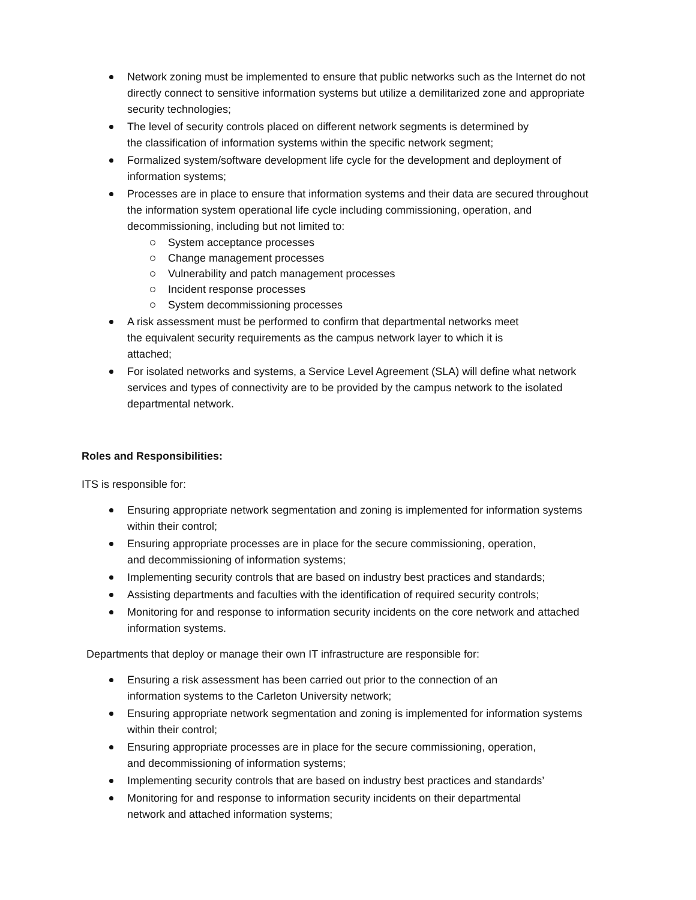Network zoning must be implemented to ensure that public networks such as the Internet do not directly connect to sensitive information systems but utilize a demilitarized zone and appropriate security technologies;
The level of security controls placed on different network segments is determined by
the classification of information systems within the specific network segment;
Formalized system/software development life cycle for the development and deployment of information systems;
Processes are in place to ensure that information systems and their data are secured throughout the information system operational life cycle including commissioning, operation, and decommissioning, including but not limited to:
System acceptance processes
Change management processes
Vulnerability and patch management processes
Incident response processes
System decommissioning processes
A risk assessment must be performed to confirm that departmental networks meet
the equivalent security requirements as the campus network layer to which it is
attached;
For isolated networks and systems, a Service Level Agreement (SLA) will define what network services and types of connectivity are to be provided by the campus network to the isolated departmental network.
Roles and Responsibilities:
ITS is responsible for:
Ensuring appropriate network segmentation and zoning is implemented for information systems within their control;
Ensuring appropriate processes are in place for the secure commissioning, operation,
and decommissioning of information systems;
Implementing security controls that are based on industry best practices and standards;
Assisting departments and faculties with the identification of required security controls;
Monitoring for and response to information security incidents on the core network and attached information systems.
Departments that deploy or manage their own IT infrastructure are responsible for:
Ensuring a risk assessment has been carried out prior to the connection of an
information systems to the Carleton University network;
Ensuring appropriate network segmentation and zoning is implemented for information systems within their control;
Ensuring appropriate processes are in place for the secure commissioning, operation,
and decommissioning of information systems;
Implementing security controls that are based on industry best practices and standards’
Monitoring for and response to information security incidents on their departmental
network and attached information systems;